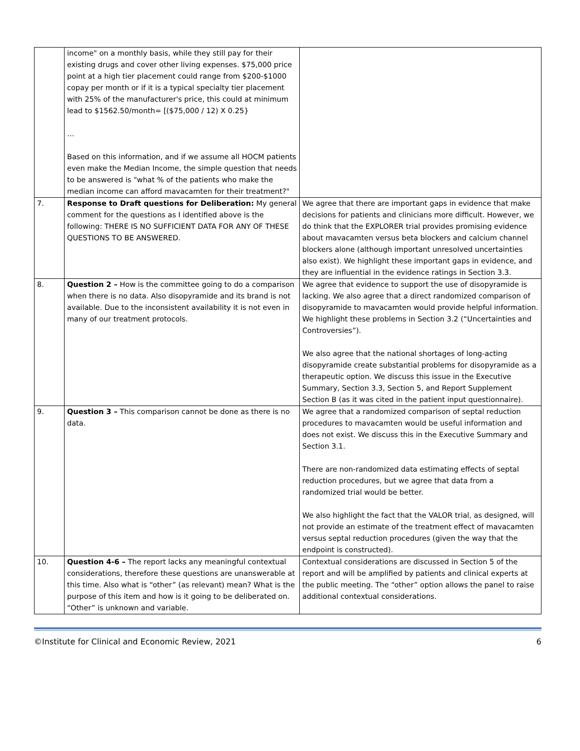| | income" on a monthly basis, while they still pay for their existing drugs and cover other living expenses. $75,000 price point at a high tier placement could range from $200-$1000 copay per month or if it is a typical specialty tier placement with 25% of the manufacturer's price, this could at minimum lead to $1562.50/month= [($75,000 / 12) X 0.25} … Based on this information, and if we assume all HOCM patients even make the Median Income, the simple question that needs to be answered is "what % of the patients who make the median income can afford mavacamten for their treatment?" | |
| 7. | Response to Draft questions for Deliberation: My general comment for the questions as I identified above is the following: THERE IS NO SUFFICIENT DATA FOR ANY OF THESE QUESTIONS TO BE ANSWERED. | We agree that there are important gaps in evidence that make decisions for patients and clinicians more difficult. However, we do think that the EXPLORER trial provides promising evidence about mavacamten versus beta blockers and calcium channel blockers alone (although important unresolved uncertainties also exist). We highlight these important gaps in evidence, and they are influential in the evidence ratings in Section 3.3. |
| 8. | Question 2 – How is the committee going to do a comparison when there is no data. Also disopyramide and its brand is not available. Due to the inconsistent availability it is not even in many of our treatment protocols. | We agree that evidence to support the use of disopyramide is lacking. We also agree that a direct randomized comparison of disopyramide to mavacamten would provide helpful information. We highlight these problems in Section 3.2 (“Uncertainties and Controversies”). We also agree that the national shortages of long-acting disopyramide create substantial problems for disopyramide as a therapeutic option. We discuss this issue in the Executive Summary, Section 3.3, Section 5, and Report Supplement Section B (as it was cited in the patient input questionnaire). |
| 9. | Question 3 – This comparison cannot be done as there is no data. | We agree that a randomized comparison of septal reduction procedures to mavacamten would be useful information and does not exist. We discuss this in the Executive Summary and Section 3.1. There are non-randomized data estimating effects of septal reduction procedures, but we agree that data from a randomized trial would be better. We also highlight the fact that the VALOR trial, as designed, will not provide an estimate of the treatment effect of mavacamten versus septal reduction procedures (given the way that the endpoint is constructed). |
| 10. | Question 4-6 – The report lacks any meaningful contextual considerations, therefore these questions are unanswerable at this time. Also what is “other” (as relevant) mean? What is the purpose of this item and how is it going to be deliberated on. “Other” is unknown and variable. | Contextual considerations are discussed in Section 5 of the report and will be amplified by patients and clinical experts at the public meeting. The “other” option allows the panel to raise additional contextual considerations. |
©Institute for Clinical and Economic Review, 2021 6